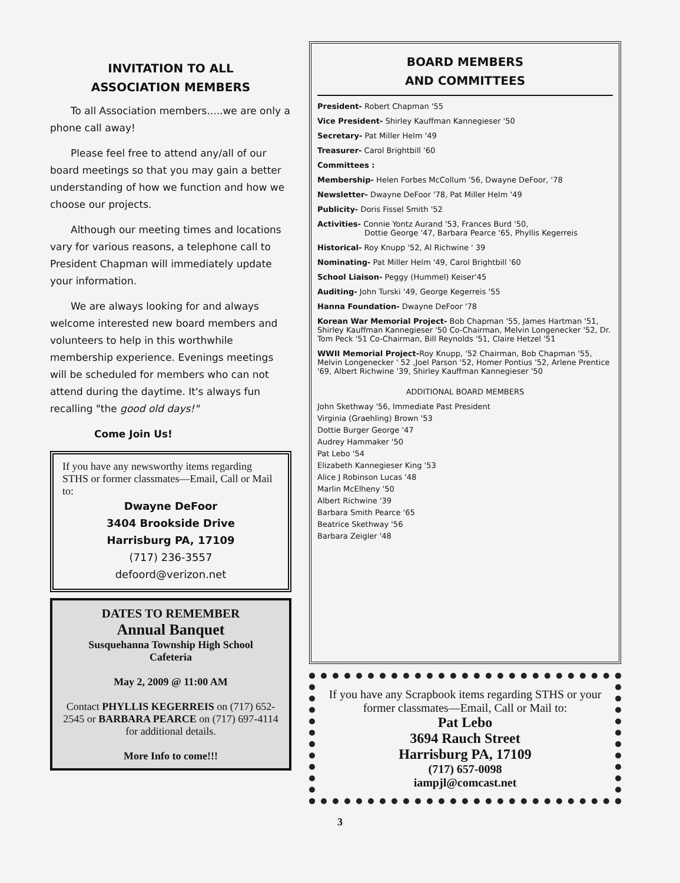INVITATION TO ALL
ASSOCIATION MEMBERS
To all Association members.....we are only a phone call away!
Please feel free to attend any/all of our board meetings so that you may gain a better understanding of how we function and how we choose our projects.
Although our meeting times and locations vary for various reasons, a telephone call to President Chapman will immediately update your information.
We are always looking for and always welcome interested new board members and volunteers to help in this worthwhile membership experience. Evenings meetings will be scheduled for members who can not attend during the daytime. It's always fun recalling "the good old days!"
Come Join Us!
If you have any newsworthy items regarding STHS or former classmates—Email, Call or Mail to:
Dwayne DeFoor
3404 Brookside Drive
Harrisburg PA, 17109
(717) 236-3557
defoord@verizon.net
DATES TO REMEMBER
Annual Banquet
Susquehanna Township High School
Cafeteria
May 2, 2009 @ 11:00 AM
Contact PHYLLIS KEGERREIS on (717) 652-2545 or BARBARA PEARCE on (717) 697-4114 for additional details.
More Info to come!!!
BOARD MEMBERS
AND COMMITTEES
President- Robert Chapman '55
Vice President- Shirley Kauffman Kannegieser '50
Secretary- Pat Miller Helm '49
Treasurer- Carol Brightbill '60
Committees :
Membership- Helen Forbes McCollum '56, Dwayne DeFoor, '78
Newsletter- Dwayne DeFoor '78, Pat Miller Helm '49
Publicity- Doris Fissel Smith '52
Activities- Connie Yontz Aurand '53, Frances Burd '50,
Dottie George '47, Barbara Pearce '65, Phyllis Kegerreis
Historical- Roy Knupp '52, Al Richwine ' 39
Nominating- Pat Miller Helm '49, Carol Brightbill '60
School Liaison- Peggy (Hummel) Keiser'45
Auditing- John Turski '49, George Kegerreis '55
Hanna Foundation- Dwayne DeFoor '78
Korean War Memorial Project- Bob Chapman '55, James Hartman '51, Shirley Kauffman Kannegieser '50 Co-Chairman, Melvin Longenecker '52, Dr. Tom Peck '51 Co-Chairman, Bill Reynolds '51, Claire Hetzel '51
WWII Memorial Project-Roy Knupp, '52 Chairman, Bob Chapman '55, Melvin Longenecker ' 52 ,Joel Parson '52, Homer Pontius '52, Arlene Prentice '69, Albert Richwine '39, Shirley Kauffman Kannegieser '50
ADDITIONAL BOARD MEMBERS
John Skethway '56, Immediate Past President
Virginia (Graehling) Brown '53
Dottie Burger George '47
Audrey Hammaker '50
Pat Lebo '54
Elizabeth Kannegieser King '53
Alice J Robinson Lucas '48
Marlin McElheny '50
Albert Richwine '39
Barbara Smith Pearce '65
Beatrice Skethway '56
Barbara Zeigler '48
If you have any Scrapbook items regarding STHS or your former classmates—Email, Call or Mail to:
Pat Lebo
3694 Rauch Street
Harrisburg PA, 17109
(717) 657-0098
iampjl@comcast.net
3